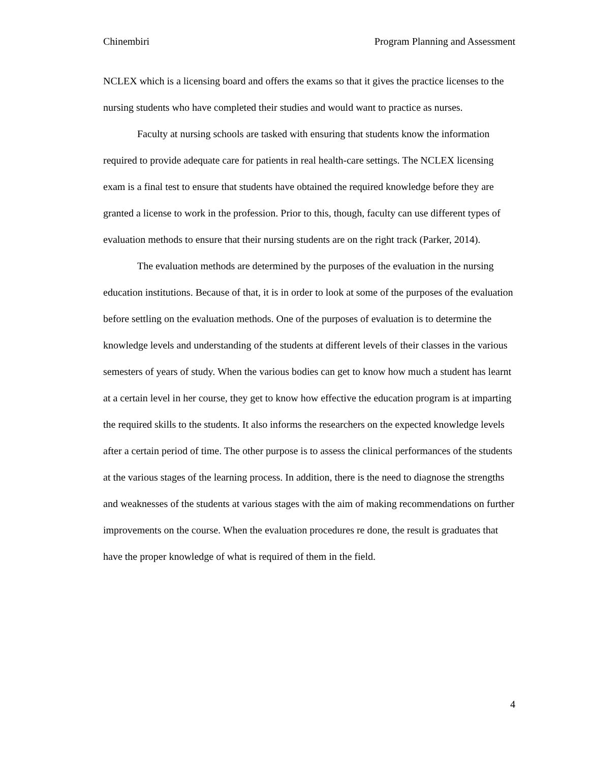Chinembiri Program Planning and Assessment
NCLEX which is a licensing board and offers the exams so that it gives the practice licenses to the nursing students who have completed their studies and would want to practice as nurses.
Faculty at nursing schools are tasked with ensuring that students know the information required to provide adequate care for patients in real health-care settings. The NCLEX licensing exam is a final test to ensure that students have obtained the required knowledge before they are granted a license to work in the profession. Prior to this, though, faculty can use different types of evaluation methods to ensure that their nursing students are on the right track (Parker, 2014).
The evaluation methods are determined by the purposes of the evaluation in the nursing education institutions. Because of that, it is in order to look at some of the purposes of the evaluation before settling on the evaluation methods. One of the purposes of evaluation is to determine the knowledge levels and understanding of the students at different levels of their classes in the various semesters of years of study. When the various bodies can get to know how much a student has learnt at a certain level in her course, they get to know how effective the education program is at imparting the required skills to the students. It also informs the researchers on the expected knowledge levels after a certain period of time. The other purpose is to assess the clinical performances of the students at the various stages of the learning process. In addition, there is the need to diagnose the strengths and weaknesses of the students at various stages with the aim of making recommendations on further improvements on the course. When the evaluation procedures re done, the result is graduates that have the proper knowledge of what is required of them in the field.
4